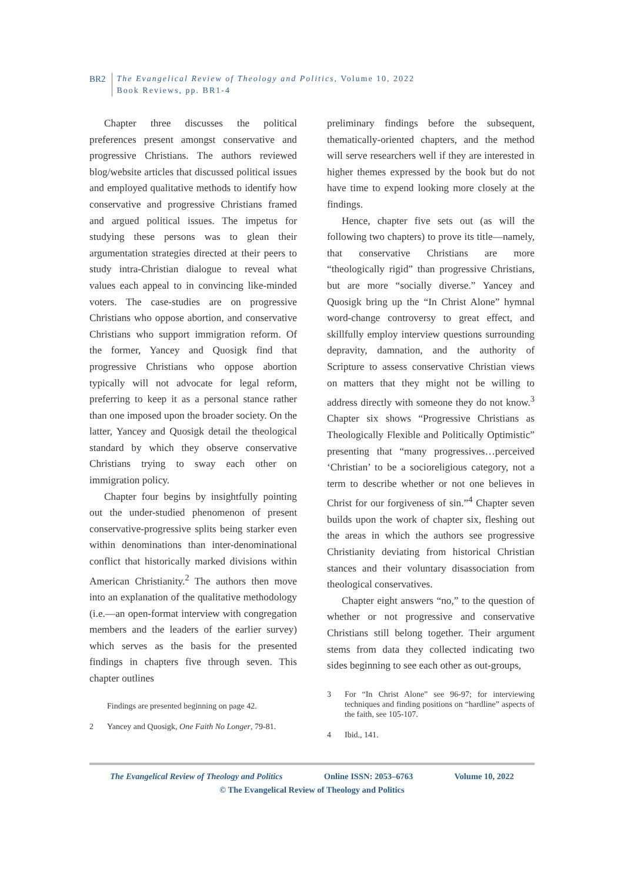BR2 The Evangelical Review of Theology and Politics, Volume 10, 2022
Book Reviews, pp. BR1-4
Chapter three discusses the political preferences present amongst conservative and progressive Christians. The authors reviewed blog/website articles that discussed political issues and employed qualitative methods to identify how conservative and progressive Christians framed and argued political issues. The impetus for studying these persons was to glean their argumentation strategies directed at their peers to study intra-Christian dialogue to reveal what values each appeal to in convincing like-minded voters. The case-studies are on progressive Christians who oppose abortion, and conservative Christians who support immigration reform. Of the former, Yancey and Quosigk find that progressive Christians who oppose abortion typically will not advocate for legal reform, preferring to keep it as a personal stance rather than one imposed upon the broader society. On the latter, Yancey and Quosigk detail the theological standard by which they observe conservative Christians trying to sway each other on immigration policy.
Chapter four begins by insightfully pointing out the under-studied phenomenon of present conservative-progressive splits being starker even within denominations than inter-denominational conflict that historically marked divisions within American Christianity.<sup>2</sup> The authors then move into an explanation of the qualitative methodology (i.e.—an open-format interview with congregation members and the leaders of the earlier survey) which serves as the basis for the presented findings in chapters five through seven. This chapter outlines
Findings are presented beginning on page 42.
2 Yancey and Quosigk, One Faith No Longer, 79-81.
preliminary findings before the subsequent, thematically-oriented chapters, and the method will serve researchers well if they are interested in higher themes expressed by the book but do not have time to expend looking more closely at the findings.
Hence, chapter five sets out (as will the following two chapters) to prove its title—namely, that conservative Christians are more “theologically rigid” than progressive Christians, but are more “socially diverse.” Yancey and Quosigk bring up the “In Christ Alone” hymnal word-change controversy to great effect, and skillfully employ interview questions surrounding depravity, damnation, and the authority of Scripture to assess conservative Christian views on matters that they might not be willing to address directly with someone they do not know.<sup>3</sup> Chapter six shows “Progressive Christians as Theologically Flexible and Politically Optimistic” presenting that “many progressives…perceived ‘Christian’ to be a socioreligious category, not a term to describe whether or not one believes in Christ for our forgiveness of sin.”<sup>4</sup> Chapter seven builds upon the work of chapter six, fleshing out the areas in which the authors see progressive Christianity deviating from historical Christian stances and their voluntary disassociation from theological conservatives.
Chapter eight answers “no,” to the question of whether or not progressive and conservative Christians still belong together. Their argument stems from data they collected indicating two sides beginning to see each other as out-groups,
3 For “In Christ Alone” see 96-97; for interviewing techniques and finding positions on “hardline” aspects of the faith, see 105-107.
4 Ibid., 141.
The Evangelical Review of Theology and Politics Online ISSN: 2053–6763 Volume 10, 2022
© The Evangelical Review of Theology and Politics